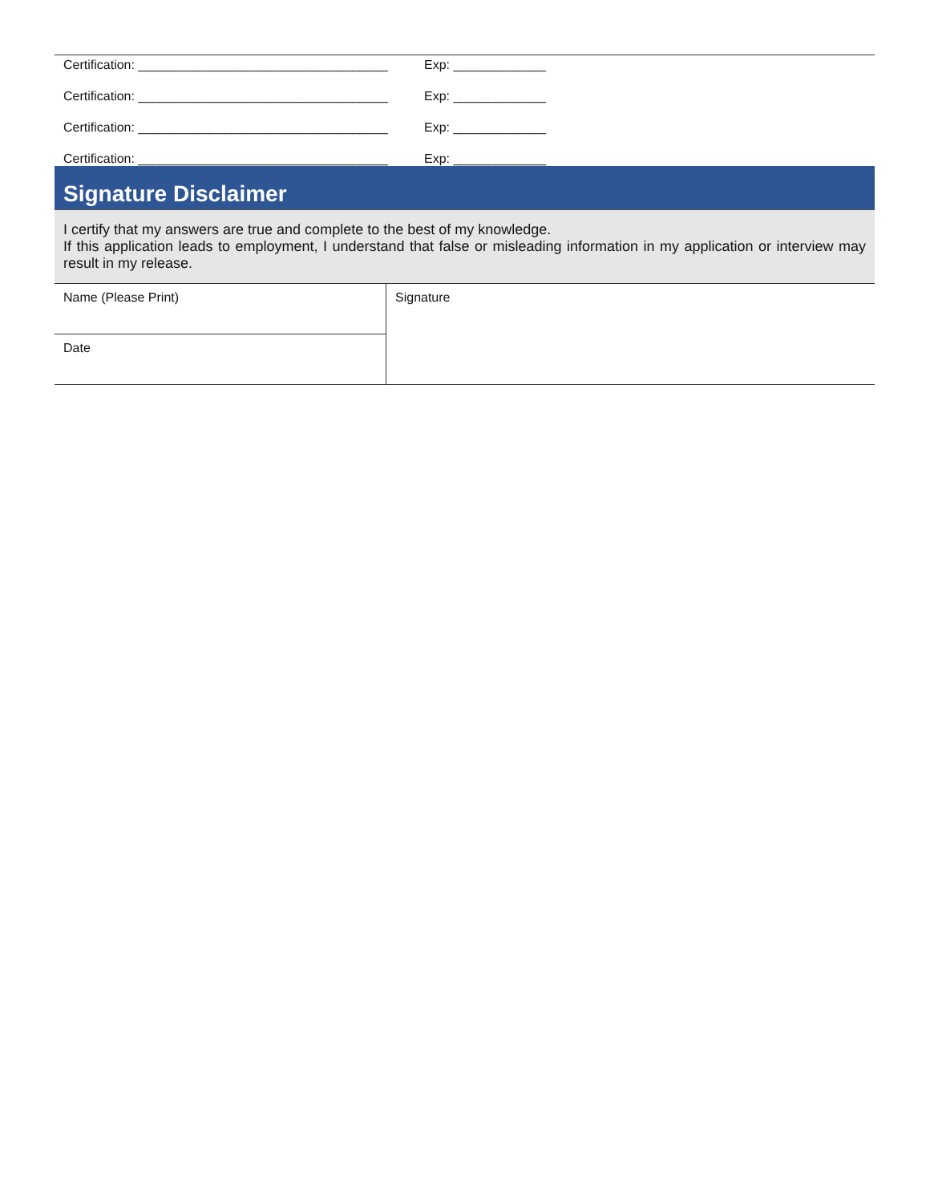Certification: ___________________________________ Exp: _____________
Certification: ___________________________________ Exp: _____________
Certification: ___________________________________ Exp: _____________
Certification: ___________________________________ Exp: _____________
Signature Disclaimer
I certify that my answers are true and complete to the best of my knowledge.
If this application leads to employment, I understand that false or misleading information in my application or interview may result in my release.
| Name (Please Print) | Signature |
| Date | |